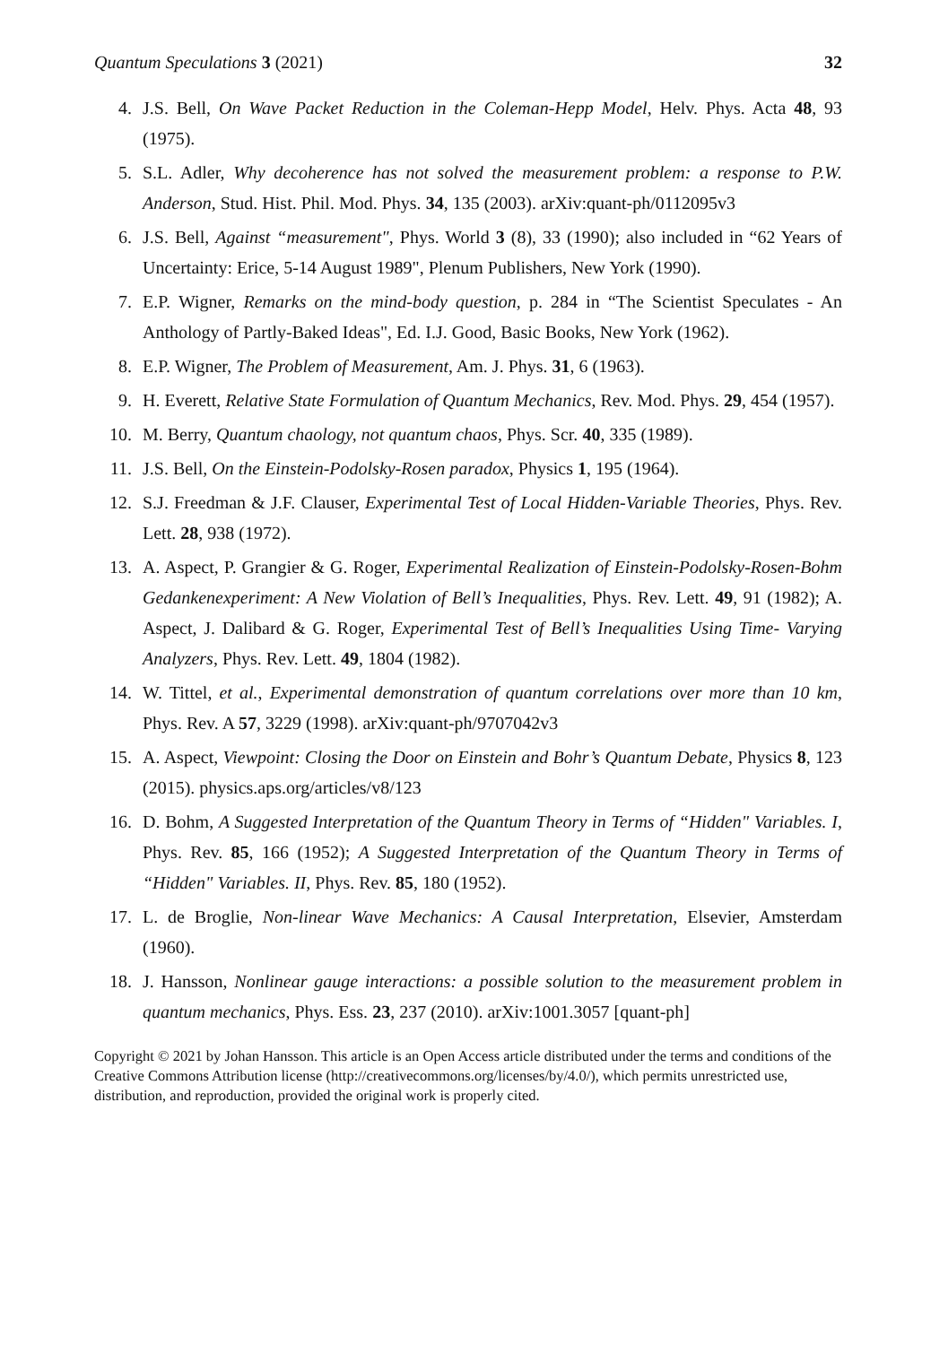Quantum Speculations 3 (2021) 32
4. J.S. Bell, On Wave Packet Reduction in the Coleman-Hepp Model, Helv. Phys. Acta 48, 93 (1975).
5. S.L. Adler, Why decoherence has not solved the measurement problem: a response to P.W. Anderson, Stud. Hist. Phil. Mod. Phys. 34, 135 (2003). arXiv:quant-ph/0112095v3
6. J.S. Bell, Against “measurement", Phys. World 3 (8), 33 (1990); also included in “62 Years of Uncertainty: Erice, 5-14 August 1989", Plenum Publishers, New York (1990).
7. E.P. Wigner, Remarks on the mind-body question, p. 284 in “The Scientist Speculates - An Anthology of Partly-Baked Ideas", Ed. I.J. Good, Basic Books, New York (1962).
8. E.P. Wigner, The Problem of Measurement, Am. J. Phys. 31, 6 (1963).
9. H. Everett, Relative State Formulation of Quantum Mechanics, Rev. Mod. Phys. 29, 454 (1957).
10. M. Berry, Quantum chaology, not quantum chaos, Phys. Scr. 40, 335 (1989).
11. J.S. Bell, On the Einstein-Podolsky-Rosen paradox, Physics 1, 195 (1964).
12. S.J. Freedman & J.F. Clauser, Experimental Test of Local Hidden-Variable Theories, Phys. Rev. Lett. 28, 938 (1972).
13. A. Aspect, P. Grangier & G. Roger, Experimental Realization of Einstein-Podolsky-Rosen-Bohm Gedankenexperiment: A New Violation of Bell’s Inequalities, Phys. Rev. Lett. 49, 91 (1982); A. Aspect, J. Dalibard & G. Roger, Experimental Test of Bell’s Inequalities Using Time- Varying Analyzers, Phys. Rev. Lett. 49, 1804 (1982).
14. W. Tittel, et al., Experimental demonstration of quantum correlations over more than 10 km, Phys. Rev. A 57, 3229 (1998). arXiv:quant-ph/9707042v3
15. A. Aspect, Viewpoint: Closing the Door on Einstein and Bohr’s Quantum Debate, Physics 8, 123 (2015). physics.aps.org/articles/v8/123
16. D. Bohm, A Suggested Interpretation of the Quantum Theory in Terms of “Hidden" Variables. I, Phys. Rev. 85, 166 (1952); A Suggested Interpretation of the Quantum Theory in Terms of “Hidden" Variables. II, Phys. Rev. 85, 180 (1952).
17. L. de Broglie, Non-linear Wave Mechanics: A Causal Interpretation, Elsevier, Amsterdam (1960).
18. J. Hansson, Nonlinear gauge interactions: a possible solution to the measurement problem in quantum mechanics, Phys. Ess. 23, 237 (2010). arXiv:1001.3057 [quant-ph]
Copyright © 2021 by Johan Hansson. This article is an Open Access article distributed under the terms and conditions of the Creative Commons Attribution license (http://creativecommons.org/licenses/by/4.0/), which permits unrestricted use, distribution, and reproduction, provided the original work is properly cited.